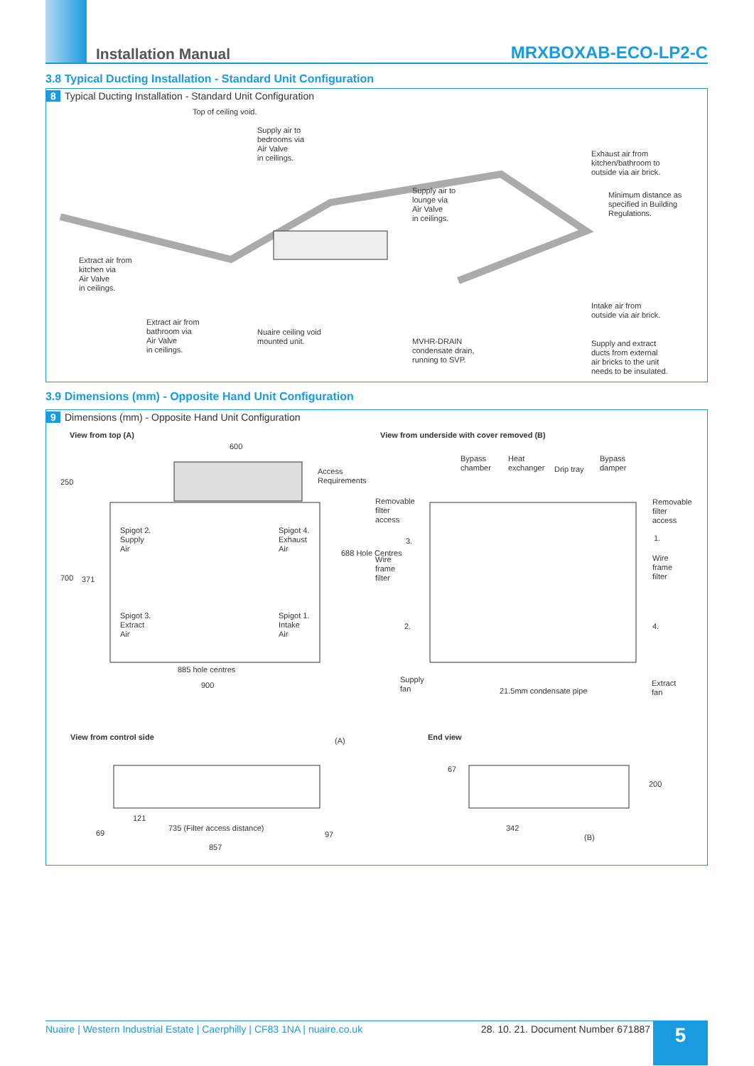Installation Manual MRXBOXAB-ECO-LP2-C
3.8 Typical Ducting Installation - Standard Unit Configuration
8 Typical Ducting Installation - Standard Unit Configuration
Top of ceiling void.
Supply air to
bedrooms via
Air Valve
in ceilings.
Exhaust air from
kitchen/bathroom to
outside via air brick.
Supply air to
lounge via
Air Valve
in ceilings.
Minimum distance as
specified in Building
Regulations.
Extract air from
kitchen via
Air Valve
in ceilings.
Intake air from
outside via air brick.
Extract air from
bathroom via
Air Valve
in ceilings.
Nuaire ceiling void
mounted unit.
MVHR-DRAIN
condensate drain,
running to SVP.
Supply and extract
ducts from external
air bricks to the unit
needs to be insulated.
3.9 Dimensions (mm) - Opposite Hand Unit Configuration
9 Dimensions (mm) - Opposite Hand Unit Configuration
View from top (A)
View from underside with cover removed (B)
600
Bypass
chamber
Heat
exchanger
Drip tray
Bypass
damper
Access
Requirements
250
Removable
filter
access
Removable
filter
access
Spigot 2.
Supply
Air
Spigot 4.
Exhaust
Air
3. 1.
Wire
frame
filter
Wire
frame
filter
700 371
688 Hole Centres
Spigot 3.
Extract
Air
Spigot 1.
Intake
Air
2. 4.
885 hole centres
Supply
fan
Extract
fan
900
21.5mm condensate pipe
View from control side End view
(A)
67
200
121
735 (Filter access distance) 342
69 97 (B)
857
Nuaire | Western Industrial Estate | Caerphilly | CF83 1NA | nuaire.co.uk 28. 10. 21. Document Number 671887 5